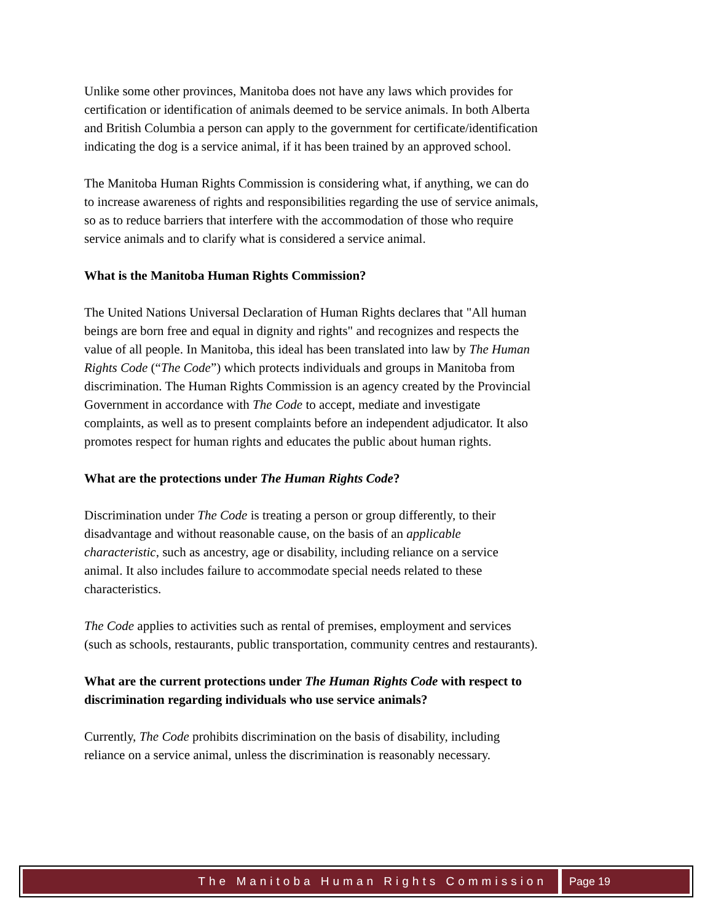Unlike some other provinces, Manitoba does not have any laws which provides for certification or identification of animals deemed to be service animals. In both Alberta and British Columbia a person can apply to the government for certificate/identification indicating the dog is a service animal, if it has been trained by an approved school.
The Manitoba Human Rights Commission is considering what, if anything, we can do to increase awareness of rights and responsibilities regarding the use of service animals, so as to reduce barriers that interfere with the accommodation of those who require service animals and to clarify what is considered a service animal.
What is the Manitoba Human Rights Commission?
The United Nations Universal Declaration of Human Rights declares that "All human beings are born free and equal in dignity and rights" and recognizes and respects the value of all people. In Manitoba, this ideal has been translated into law by The Human Rights Code (“The Code”) which protects individuals and groups in Manitoba from discrimination. The Human Rights Commission is an agency created by the Provincial Government in accordance with The Code to accept, mediate and investigate complaints, as well as to present complaints before an independent adjudicator. It also promotes respect for human rights and educates the public about human rights.
What are the protections under The Human Rights Code?
Discrimination under The Code is treating a person or group differently, to their disadvantage and without reasonable cause, on the basis of an applicable characteristic, such as ancestry, age or disability, including reliance on a service animal. It also includes failure to accommodate special needs related to these characteristics.
The Code applies to activities such as rental of premises, employment and services (such as schools, restaurants, public transportation, community centres and restaurants).
What are the current protections under The Human Rights Code with respect to discrimination regarding individuals who use service animals?
Currently, The Code prohibits discrimination on the basis of disability, including reliance on a service animal, unless the discrimination is reasonably necessary.
The Manitoba Human Rights Commission
Page 19